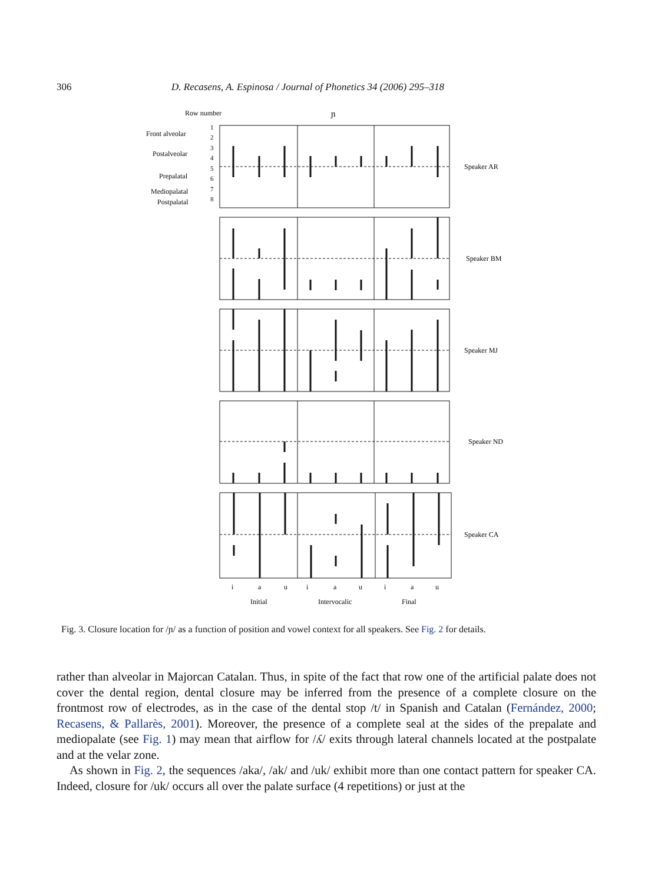306 D. Recasens, A. Espinosa / Journal of Phonetics 34 (2006) 295–318
Row number
ɲ
Front alveolar
Postalveolar
Prepalatal
Mediopalatal
Postpalatal
1
2
3
4
5
6
7
8
Speaker AR
Speaker BM
Speaker MJ
Speaker ND
Speaker CA
i
a
u
i
a
u
i
a
u
Initial
Intervocalic
Final
Fig. 3. Closure location for /ɲ/ as a function of position and vowel context for all speakers. See Fig. 2 for details.
rather than alveolar in Majorcan Catalan. Thus, in spite of the fact that row one of the artificial palate does not cover the dental region, dental closure may be inferred from the presence of a complete closure on the frontmost row of electrodes, as in the case of the dental stop /t/ in Spanish and Catalan (Fernández, 2000; Recasens, & Pallarès, 2001). Moreover, the presence of a complete seal at the sides of the prepalate and mediopalate (see Fig. 1) may mean that airflow for /ʎ/ exits through lateral channels located at the postpalate and at the velar zone.
As shown in Fig. 2, the sequences /aka/, /ak/ and /uk/ exhibit more than one contact pattern for speaker CA. Indeed, closure for /uk/ occurs all over the palate surface (4 repetitions) or just at the